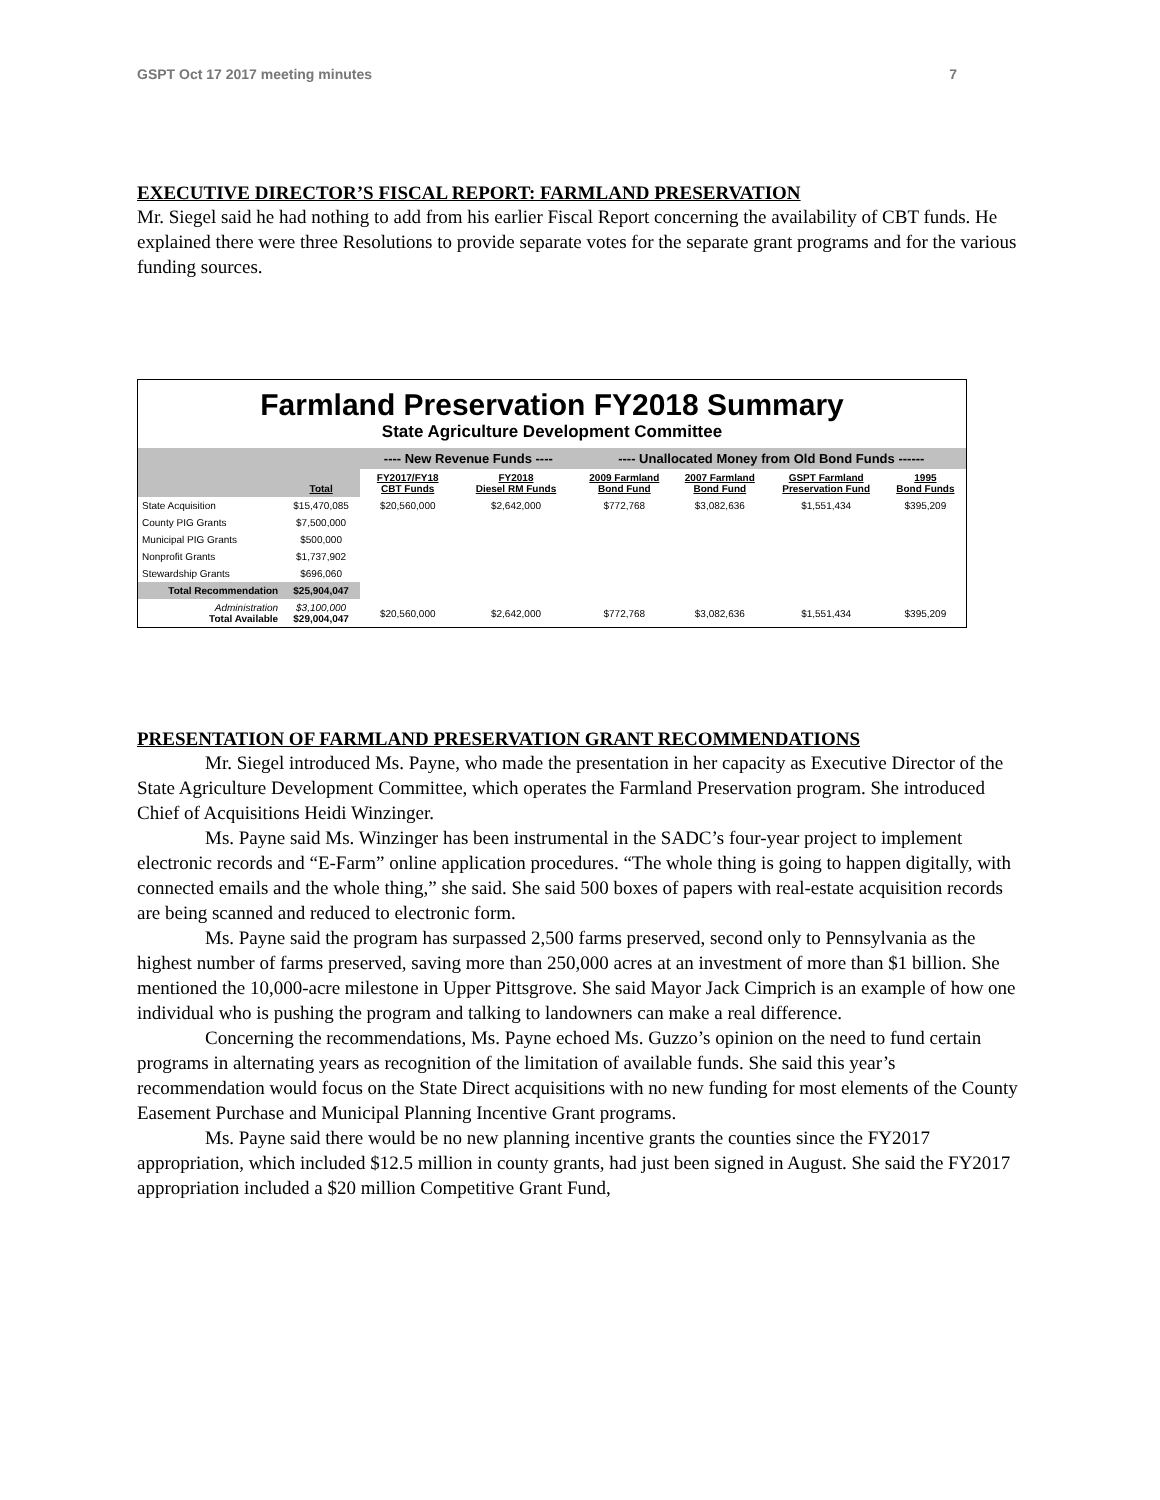GSPT Oct 17 2017 meeting minutes 7
EXECUTIVE DIRECTOR’S FISCAL REPORT: FARMLAND PRESERVATION
Mr. Siegel said he had nothing to add from his earlier Fiscal Report concerning the availability of CBT funds. He explained there were three Resolutions to provide separate votes for the separate grant programs and for the various funding sources.
Farmland Preservation FY2018 Summary
State Agriculture Development Committee
| | | ---- New Revenue Funds ---- | | ---- Unallocated Money from Old Bond Funds ------ | | | |
| | Total | FY2017/FY18 CBT Funds | FY2018 Diesel RM Funds | 2009 Farmland Bond Fund | 2007 Farmland Bond Fund | GSPT Farmland Preservation Fund | 1995 Bond Funds |
| State Acquisition | $15,470,085 | $20,560,000 | $2,642,000 | $772,768 | $3,082,636 | $1,551,434 | $395,209 |
| County PIG Grants | $7,500,000 | | | | | | |
| Municipal PIG Grants | $500,000 | | | | | | |
| Nonprofit Grants | $1,737,902 | | | | | | |
| Stewardship Grants | $696,060 | | | | | | |
| Total Recommendation | $25,904,047 | | | | | | |
| Administration Total Available | $3,100,000 $29,004,047 | $20,560,000 | $2,642,000 | $772,768 | $3,082,636 | $1,551,434 | $395,209 |
PRESENTATION OF FARMLAND PRESERVATION GRANT RECOMMENDATIONS
Mr. Siegel introduced Ms. Payne, who made the presentation in her capacity as Executive Director of the State Agriculture Development Committee, which operates the Farmland Preservation program. She introduced Chief of Acquisitions Heidi Winzinger.
Ms. Payne said Ms. Winzinger has been instrumental in the SADC’s four-year project to implement electronic records and “E-Farm” online application procedures. “The whole thing is going to happen digitally, with connected emails and the whole thing,” she said. She said 500 boxes of papers with real-estate acquisition records are being scanned and reduced to electronic form.
Ms. Payne said the program has surpassed 2,500 farms preserved, second only to Pennsylvania as the highest number of farms preserved, saving more than 250,000 acres at an investment of more than $1 billion. She mentioned the 10,000-acre milestone in Upper Pittsgrove. She said Mayor Jack Cimprich is an example of how one individual who is pushing the program and talking to landowners can make a real difference.
Concerning the recommendations, Ms. Payne echoed Ms. Guzzo’s opinion on the need to fund certain programs in alternating years as recognition of the limitation of available funds. She said this year’s recommendation would focus on the State Direct acquisitions with no new funding for most elements of the County Easement Purchase and Municipal Planning Incentive Grant programs.
Ms. Payne said there would be no new planning incentive grants the counties since the FY2017 appropriation, which included $12.5 million in county grants, had just been signed in August. She said the FY2017 appropriation included a $20 million Competitive Grant Fund,